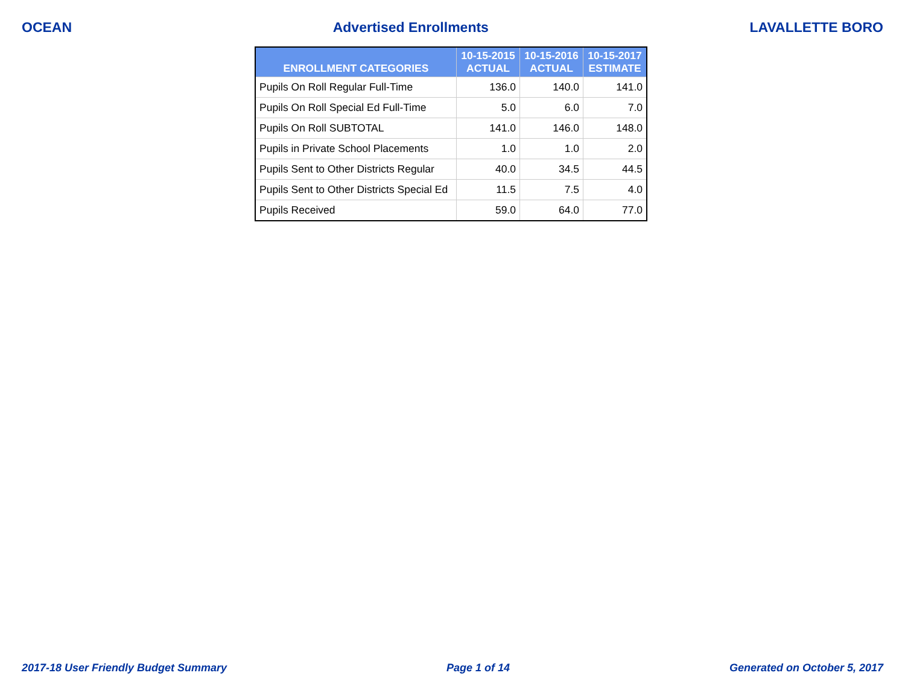OCEAN Advertised Enrollments LAVALLETTE BORO
| ENROLLMENT CATEGORIES | 10-15-2015 ACTUAL | 10-15-2016 ACTUAL | 10-15-2017 ESTIMATE |
| --- | --- | --- | --- |
| Pupils On Roll Regular Full-Time | 136.0 | 140.0 | 141.0 |
| Pupils On Roll Special Ed Full-Time | 5.0 | 6.0 | 7.0 |
| Pupils On Roll SUBTOTAL | 141.0 | 146.0 | 148.0 |
| Pupils in Private School Placements | 1.0 | 1.0 | 2.0 |
| Pupils Sent to Other Districts Regular | 40.0 | 34.5 | 44.5 |
| Pupils Sent to Other Districts Special Ed | 11.5 | 7.5 | 4.0 |
| Pupils Received | 59.0 | 64.0 | 77.0 |
2017-18 User Friendly Budget Summary Page 1 of 14 Generated on October 5, 2017